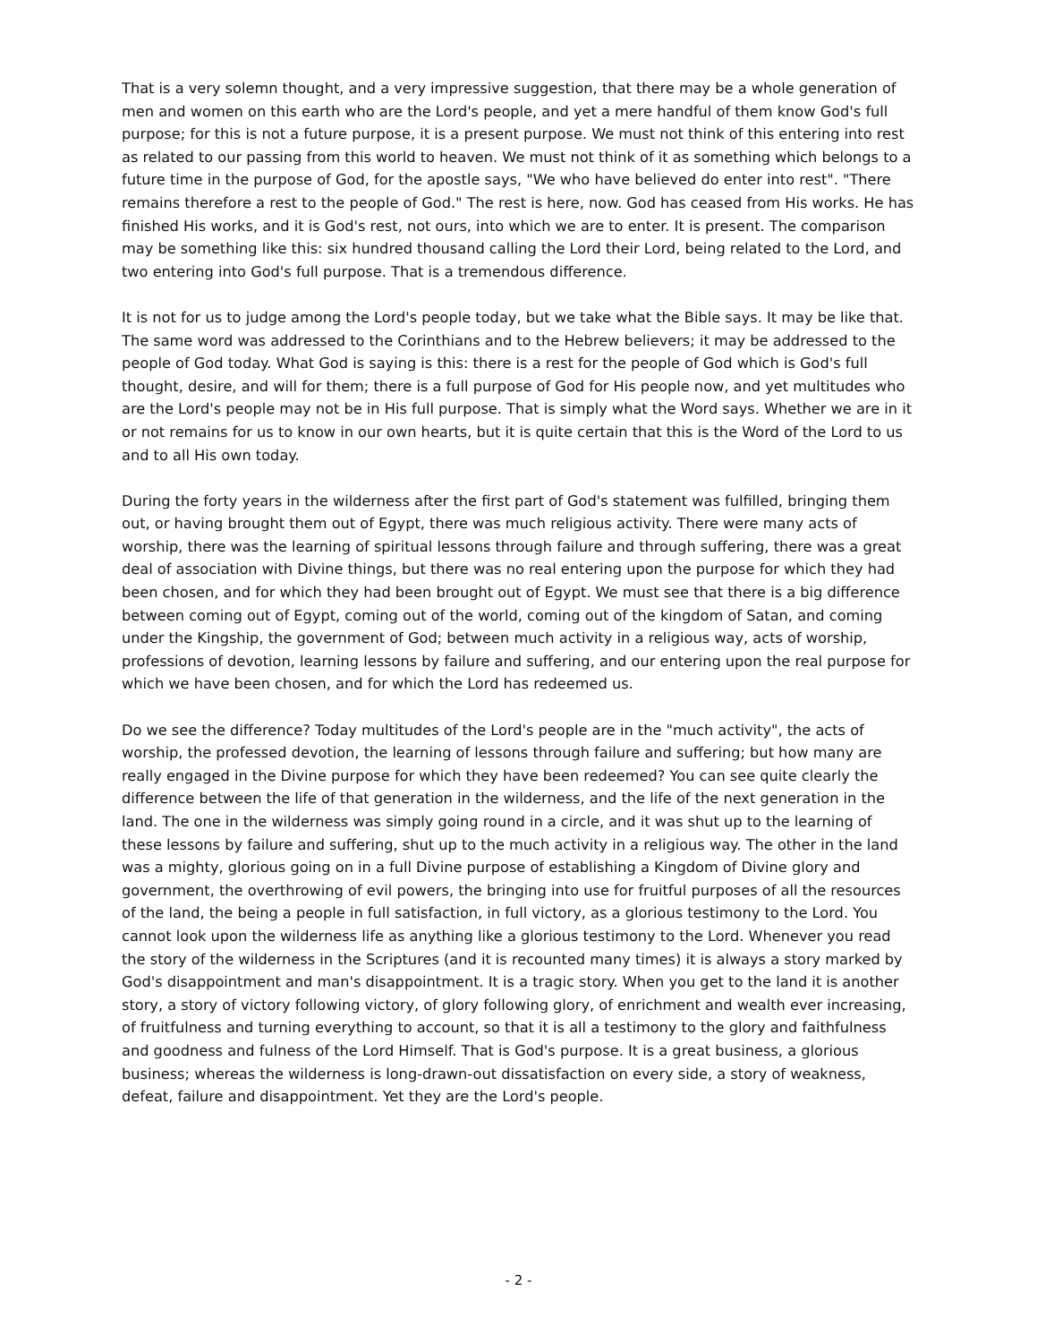That is a very solemn thought, and a very impressive suggestion, that there may be a whole generation of men and women on this earth who are the Lord's people, and yet a mere handful of them know God's full purpose; for this is not a future purpose, it is a present purpose. We must not think of this entering into rest as related to our passing from this world to heaven. We must not think of it as something which belongs to a future time in the purpose of God, for the apostle says, "We who have believed do enter into rest". "There remains therefore a rest to the people of God." The rest is here, now. God has ceased from His works. He has finished His works, and it is God's rest, not ours, into which we are to enter. It is present. The comparison may be something like this: six hundred thousand calling the Lord their Lord, being related to the Lord, and two entering into God's full purpose. That is a tremendous difference.
It is not for us to judge among the Lord's people today, but we take what the Bible says. It may be like that. The same word was addressed to the Corinthians and to the Hebrew believers; it may be addressed to the people of God today. What God is saying is this: there is a rest for the people of God which is God's full thought, desire, and will for them; there is a full purpose of God for His people now, and yet multitudes who are the Lord's people may not be in His full purpose. That is simply what the Word says. Whether we are in it or not remains for us to know in our own hearts, but it is quite certain that this is the Word of the Lord to us and to all His own today.
During the forty years in the wilderness after the first part of God's statement was fulfilled, bringing them out, or having brought them out of Egypt, there was much religious activity. There were many acts of worship, there was the learning of spiritual lessons through failure and through suffering, there was a great deal of association with Divine things, but there was no real entering upon the purpose for which they had been chosen, and for which they had been brought out of Egypt. We must see that there is a big difference between coming out of Egypt, coming out of the world, coming out of the kingdom of Satan, and coming under the Kingship, the government of God; between much activity in a religious way, acts of worship, professions of devotion, learning lessons by failure and suffering, and our entering upon the real purpose for which we have been chosen, and for which the Lord has redeemed us.
Do we see the difference? Today multitudes of the Lord's people are in the "much activity", the acts of worship, the professed devotion, the learning of lessons through failure and suffering; but how many are really engaged in the Divine purpose for which they have been redeemed? You can see quite clearly the difference between the life of that generation in the wilderness, and the life of the next generation in the land. The one in the wilderness was simply going round in a circle, and it was shut up to the learning of these lessons by failure and suffering, shut up to the much activity in a religious way. The other in the land was a mighty, glorious going on in a full Divine purpose of establishing a Kingdom of Divine glory and government, the overthrowing of evil powers, the bringing into use for fruitful purposes of all the resources of the land, the being a people in full satisfaction, in full victory, as a glorious testimony to the Lord. You cannot look upon the wilderness life as anything like a glorious testimony to the Lord. Whenever you read the story of the wilderness in the Scriptures (and it is recounted many times) it is always a story marked by God's disappointment and man's disappointment. It is a tragic story. When you get to the land it is another story, a story of victory following victory, of glory following glory, of enrichment and wealth ever increasing, of fruitfulness and turning everything to account, so that it is all a testimony to the glory and faithfulness and goodness and fulness of the Lord Himself. That is God's purpose. It is a great business, a glorious business; whereas the wilderness is long-drawn-out dissatisfaction on every side, a story of weakness, defeat, failure and disappointment. Yet they are the Lord's people.
- 2 -